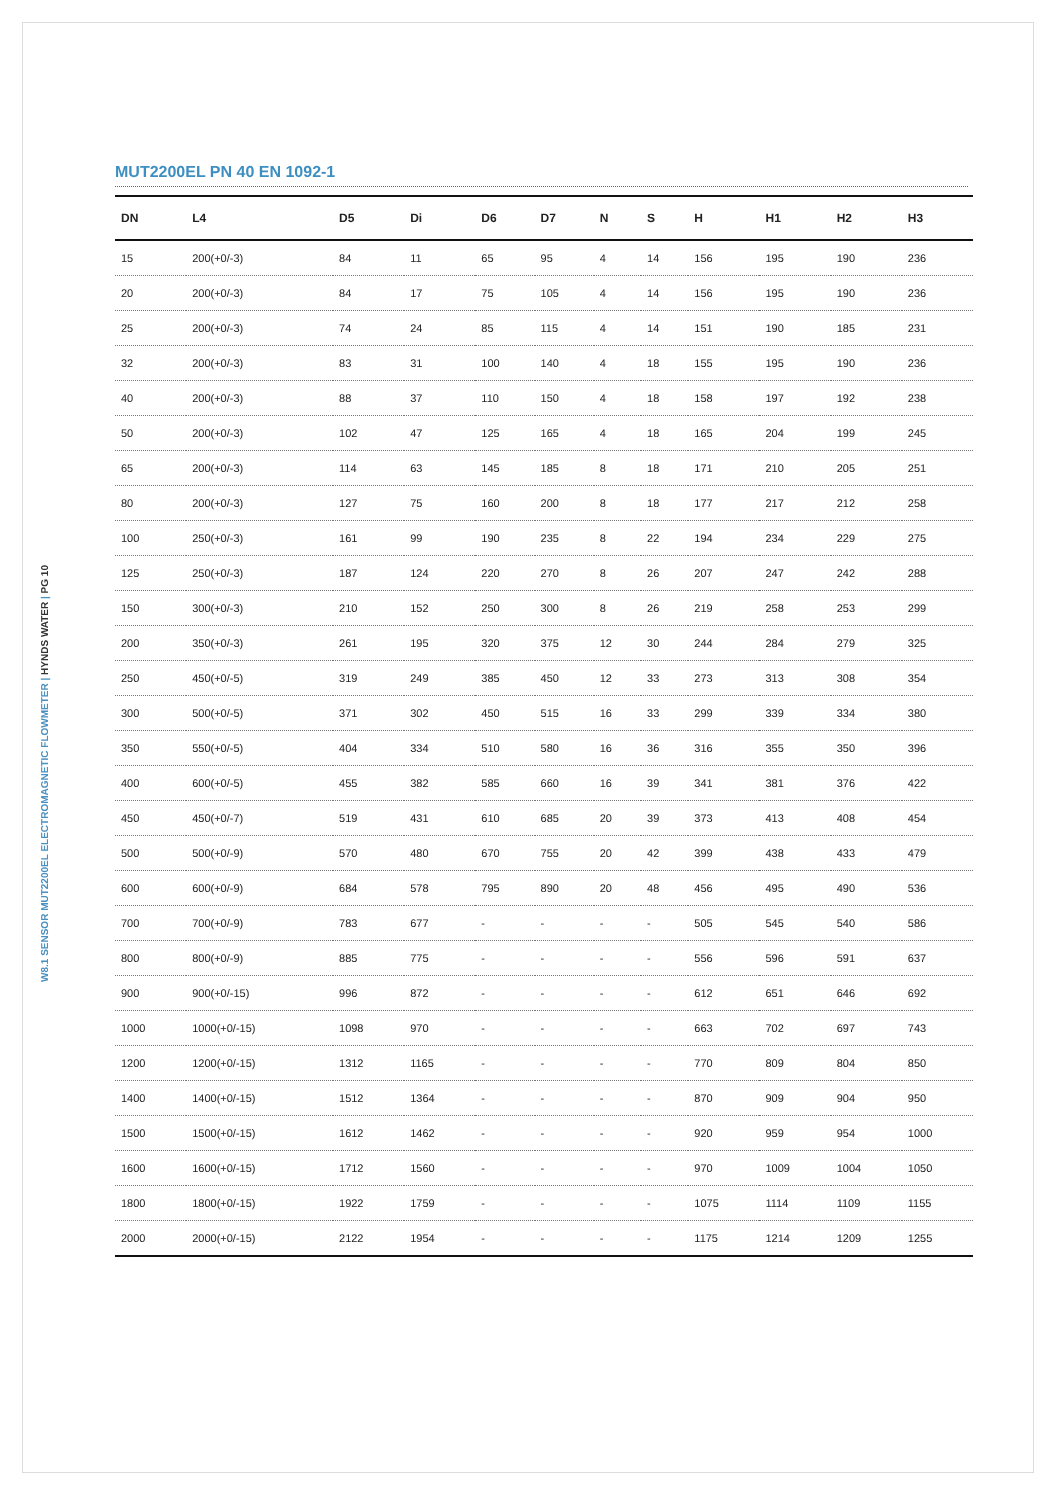W8.1 SENSOR MUT2200EL ELECTROMAGNETIC FLOWMETER | HYNDS WATER | PG 10
MUT2200EL PN 40 EN 1092-1
| DN | L4 | D5 | Di | D6 | D7 | N | S | H | H1 | H2 | H3 |
| --- | --- | --- | --- | --- | --- | --- | --- | --- | --- | --- | --- |
| 15 | 200(+0/-3) | 84 | 11 | 65 | 95 | 4 | 14 | 156 | 195 | 190 | 236 |
| 20 | 200(+0/-3) | 84 | 17 | 75 | 105 | 4 | 14 | 156 | 195 | 190 | 236 |
| 25 | 200(+0/-3) | 74 | 24 | 85 | 115 | 4 | 14 | 151 | 190 | 185 | 231 |
| 32 | 200(+0/-3) | 83 | 31 | 100 | 140 | 4 | 18 | 155 | 195 | 190 | 236 |
| 40 | 200(+0/-3) | 88 | 37 | 110 | 150 | 4 | 18 | 158 | 197 | 192 | 238 |
| 50 | 200(+0/-3) | 102 | 47 | 125 | 165 | 4 | 18 | 165 | 204 | 199 | 245 |
| 65 | 200(+0/-3) | 114 | 63 | 145 | 185 | 8 | 18 | 171 | 210 | 205 | 251 |
| 80 | 200(+0/-3) | 127 | 75 | 160 | 200 | 8 | 18 | 177 | 217 | 212 | 258 |
| 100 | 250(+0/-3) | 161 | 99 | 190 | 235 | 8 | 22 | 194 | 234 | 229 | 275 |
| 125 | 250(+0/-3) | 187 | 124 | 220 | 270 | 8 | 26 | 207 | 247 | 242 | 288 |
| 150 | 300(+0/-3) | 210 | 152 | 250 | 300 | 8 | 26 | 219 | 258 | 253 | 299 |
| 200 | 350(+0/-3) | 261 | 195 | 320 | 375 | 12 | 30 | 244 | 284 | 279 | 325 |
| 250 | 450(+0/-5) | 319 | 249 | 385 | 450 | 12 | 33 | 273 | 313 | 308 | 354 |
| 300 | 500(+0/-5) | 371 | 302 | 450 | 515 | 16 | 33 | 299 | 339 | 334 | 380 |
| 350 | 550(+0/-5) | 404 | 334 | 510 | 580 | 16 | 36 | 316 | 355 | 350 | 396 |
| 400 | 600(+0/-5) | 455 | 382 | 585 | 660 | 16 | 39 | 341 | 381 | 376 | 422 |
| 450 | 450(+0/-7) | 519 | 431 | 610 | 685 | 20 | 39 | 373 | 413 | 408 | 454 |
| 500 | 500(+0/-9) | 570 | 480 | 670 | 755 | 20 | 42 | 399 | 438 | 433 | 479 |
| 600 | 600(+0/-9) | 684 | 578 | 795 | 890 | 20 | 48 | 456 | 495 | 490 | 536 |
| 700 | 700(+0/-9) | 783 | 677 | - | - | - | - | 505 | 545 | 540 | 586 |
| 800 | 800(+0/-9) | 885 | 775 | - | - | - | - | 556 | 596 | 591 | 637 |
| 900 | 900(+0/-15) | 996 | 872 | - | - | - | - | 612 | 651 | 646 | 692 |
| 1000 | 1000(+0/-15) | 1098 | 970 | - | - | - | - | 663 | 702 | 697 | 743 |
| 1200 | 1200(+0/-15) | 1312 | 1165 | - | - | - | - | 770 | 809 | 804 | 850 |
| 1400 | 1400(+0/-15) | 1512 | 1364 | - | - | - | - | 870 | 909 | 904 | 950 |
| 1500 | 1500(+0/-15) | 1612 | 1462 | - | - | - | - | 920 | 959 | 954 | 1000 |
| 1600 | 1600(+0/-15) | 1712 | 1560 | - | - | - | - | 970 | 1009 | 1004 | 1050 |
| 1800 | 1800(+0/-15) | 1922 | 1759 | - | - | - | - | 1075 | 1114 | 1109 | 1155 |
| 2000 | 2000(+0/-15) | 2122 | 1954 | - | - | - | - | 1175 | 1214 | 1209 | 1255 |